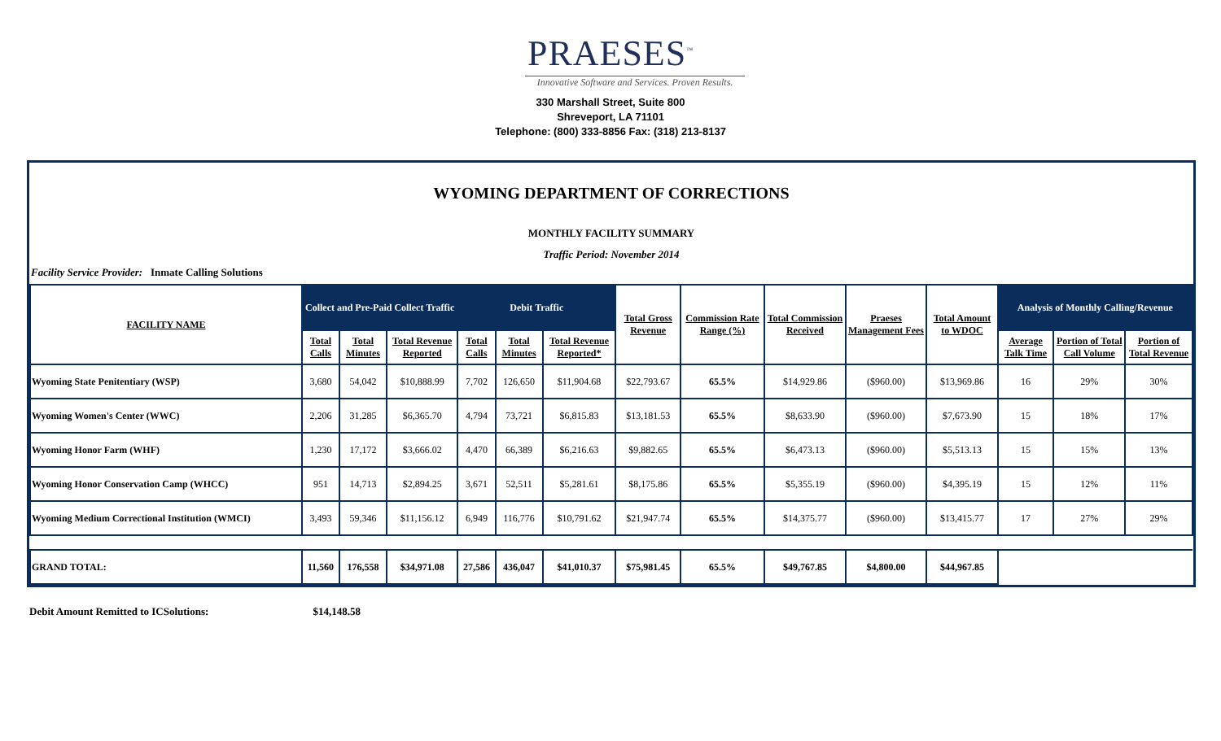PRAESES<sup>™</sup>
Innovative Software and Services. Proven Results.
330 Marshall Street, Suite 800
Shreveport, LA 71101
Telephone: (800) 333-8856 Fax: (318) 213-8137
WYOMING DEPARTMENT OF CORRECTIONS
MONTHLY FACILITY SUMMARY
Traffic Period: November 2014
Facility Service Provider: Inmate Calling Solutions
| FACILITY NAME | Collect and Pre-Paid Collect Traffic | | | Debit Traffic | | | Total Gross Revenue | Commission Rate Range (%) | Total Commission Received | Praeses Management Fees | Total Amount to WDOC | Analysis of Monthly Calling/Revenue | | |
| --- | --- | --- | --- | --- | --- | --- | --- | --- | --- | --- | --- | --- | --- | --- |
| | Total Calls | Total Minutes | Total Revenue Reported | Total Calls | Total Minutes | Total Revenue Reported* | | | | | | Average Talk Time | Portion of Total Call Volume | Portion of Total Revenue |
| Wyoming State Penitentiary (WSP) | 3,680 | 54,042 | $10,888.99 | 7,702 | 126,650 | $11,904.68 | $22,793.67 | 65.5% | $14,929.86 | ($960.00) | $13,969.86 | 16 | 29% | 30% |
| Wyoming Women's Center (WWC) | 2,206 | 31,285 | $6,365.70 | 4,794 | 73,721 | $6,815.83 | $13,181.53 | 65.5% | $8,633.90 | ($960.00) | $7,673.90 | 15 | 18% | 17% |
| Wyoming Honor Farm (WHF) | 1,230 | 17,172 | $3,666.02 | 4,470 | 66,389 | $6,216.63 | $9,882.65 | 65.5% | $6,473.13 | ($960.00) | $5,513.13 | 15 | 15% | 13% |
| Wyoming Honor Conservation Camp (WHCC) | 951 | 14,713 | $2,894.25 | 3,671 | 52,511 | $5,281.61 | $8,175.86 | 65.5% | $5,355.19 | ($960.00) | $4,395.19 | 15 | 12% | 11% |
| Wyoming Medium Correctional Institution (WMCI) | 3,493 | 59,346 | $11,156.12 | 6,949 | 116,776 | $10,791.62 | $21,947.74 | 65.5% | $14,375.77 | ($960.00) | $13,415.77 | 17 | 27% | 29% |
| GRAND TOTAL: | 11,560 | 176,558 | $34,971.08 | 27,586 | 436,047 | $41,010.37 | $75,981.45 | 65.5% | $49,767.85 | $4,800.00 | $44,967.85 | | | |
Debit Amount Remitted to ICSolutions: $14,148.58